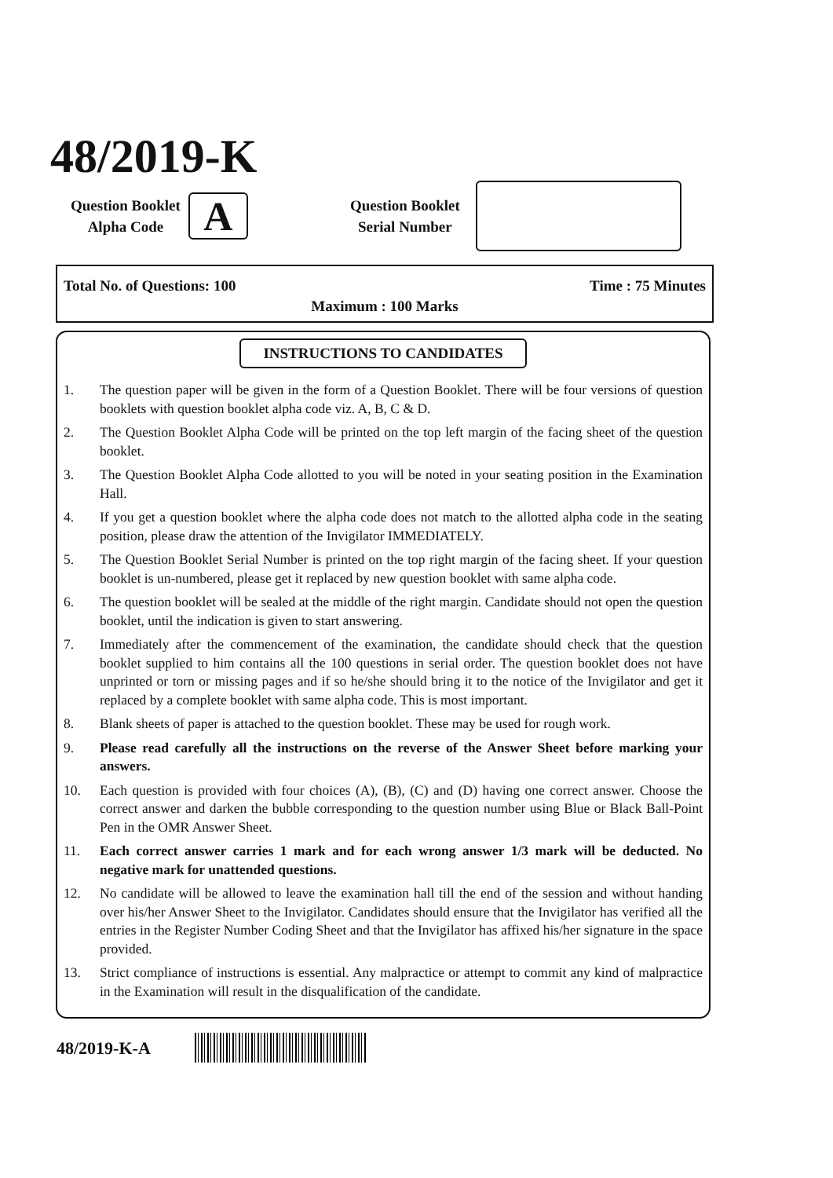48/2019-K
Question Booklet
Alpha Code
A
Question Booklet
Serial Number
Total No. of Questions: 100 Time : 75 Minutes
Maximum : 100 Marks
INSTRUCTIONS TO CANDIDATES
1. The question paper will be given in the form of a Question Booklet. There will be four versions of question booklets with question booklet alpha code viz. A, B, C & D.
2. The Question Booklet Alpha Code will be printed on the top left margin of the facing sheet of the question booklet.
3. The Question Booklet Alpha Code allotted to you will be noted in your seating position in the Examination Hall.
4. If you get a question booklet where the alpha code does not match to the allotted alpha code in the seating position, please draw the attention of the Invigilator IMMEDIATELY.
5. The Question Booklet Serial Number is printed on the top right margin of the facing sheet. If your question booklet is un-numbered, please get it replaced by new question booklet with same alpha code.
6. The question booklet will be sealed at the middle of the right margin. Candidate should not open the question booklet, until the indication is given to start answering.
7. Immediately after the commencement of the examination, the candidate should check that the question booklet supplied to him contains all the 100 questions in serial order. The question booklet does not have unprinted or torn or missing pages and if so he/she should bring it to the notice of the Invigilator and get it replaced by a complete booklet with same alpha code. This is most important.
8. Blank sheets of paper is attached to the question booklet. These may be used for rough work.
9. Please read carefully all the instructions on the reverse of the Answer Sheet before marking your answers.
10. Each question is provided with four choices (A), (B), (C) and (D) having one correct answer. Choose the correct answer and darken the bubble corresponding to the question number using Blue or Black Ball-Point Pen in the OMR Answer Sheet.
11. Each correct answer carries 1 mark and for each wrong answer 1/3 mark will be deducted. No negative mark for unattended questions.
12. No candidate will be allowed to leave the examination hall till the end of the session and without handing over his/her Answer Sheet to the Invigilator. Candidates should ensure that the Invigilator has verified all the entries in the Register Number Coding Sheet and that the Invigilator has affixed his/her signature in the space provided.
13. Strict compliance of instructions is essential. Any malpractice or attempt to commit any kind of malpractice in the Examination will result in the disqualification of the candidate.
48/2019-K-A